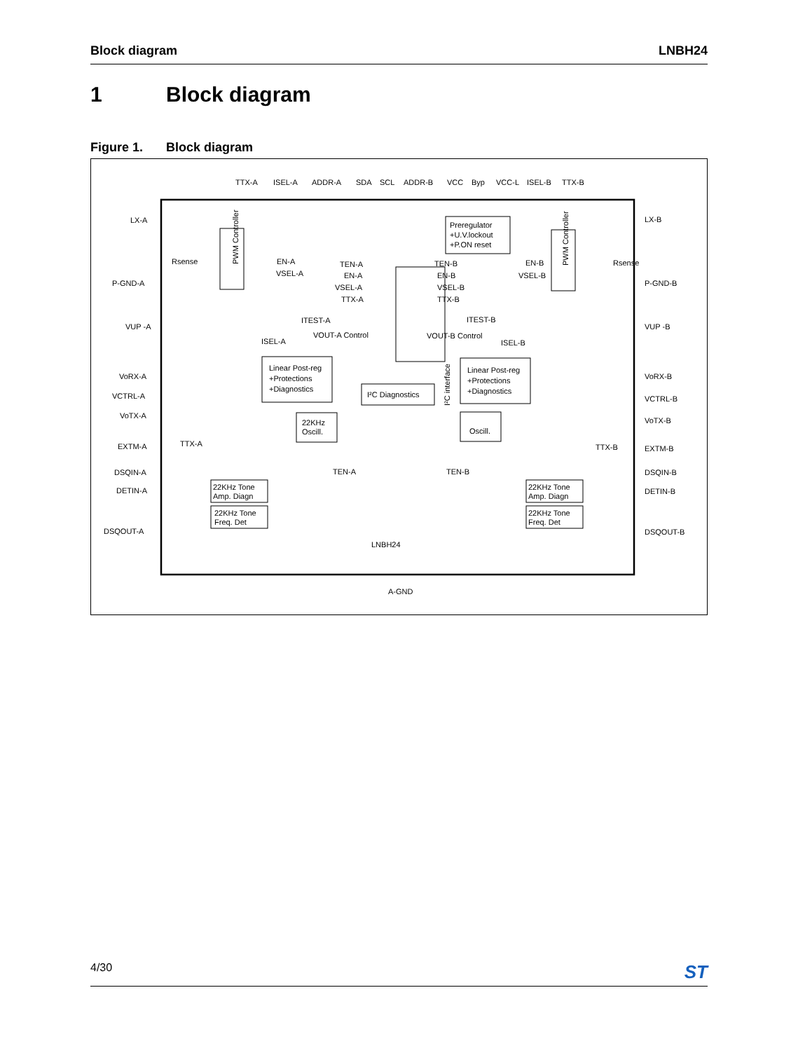Block diagram LNBH24
1 Block diagram
Figure 1. Block diagram
TTX-A
ISEL-A
ADDR-A
SDA
SCL
ADDR-B
VCC
Byp
VCC-L
ISEL-B
TTX-B
LX-A
P-GND-A
VUP -A
VoRX-A
VCTRL-A
VoTX-A
EXTM-A
DSQIN-A
DETIN-A
DSQOUT-A
LX-B
P-GND-B
VUP -B
VoRX-B
VCTRL-B
VoTX-B
EXTM-B
DSQIN-B
DETIN-B
DSQOUT-B
Preregulator
+U.V.lockout
+P.ON reset
PWM Controller
PWM Controller
Rsense
Rsense
EN-A
VSEL-A
EN-B
VSEL-B
TEN-A
EN-A
VSEL-A
TTX-A
TEN-B
EN-B
VSEL-B
TTX-B
I²C interface
ITEST-A
ITEST-B
VOUT-A Control
VOUT-B Control
ISEL-A
ISEL-B
Linear Post-reg
+Protections
+Diagnostics
Linear Post-reg
+Protections
+Diagnostics
I²C Diagnostics
22KHz
Oscill.
Oscill.
TTX-A
TTX-B
TEN-A
TEN-B
22KHz Tone
Amp. Diagn
22KHz Tone
Freq. Det
22KHz Tone
Amp. Diagn
22KHz Tone
Freq. Det
LNBH24
A-GND
4/30
ST